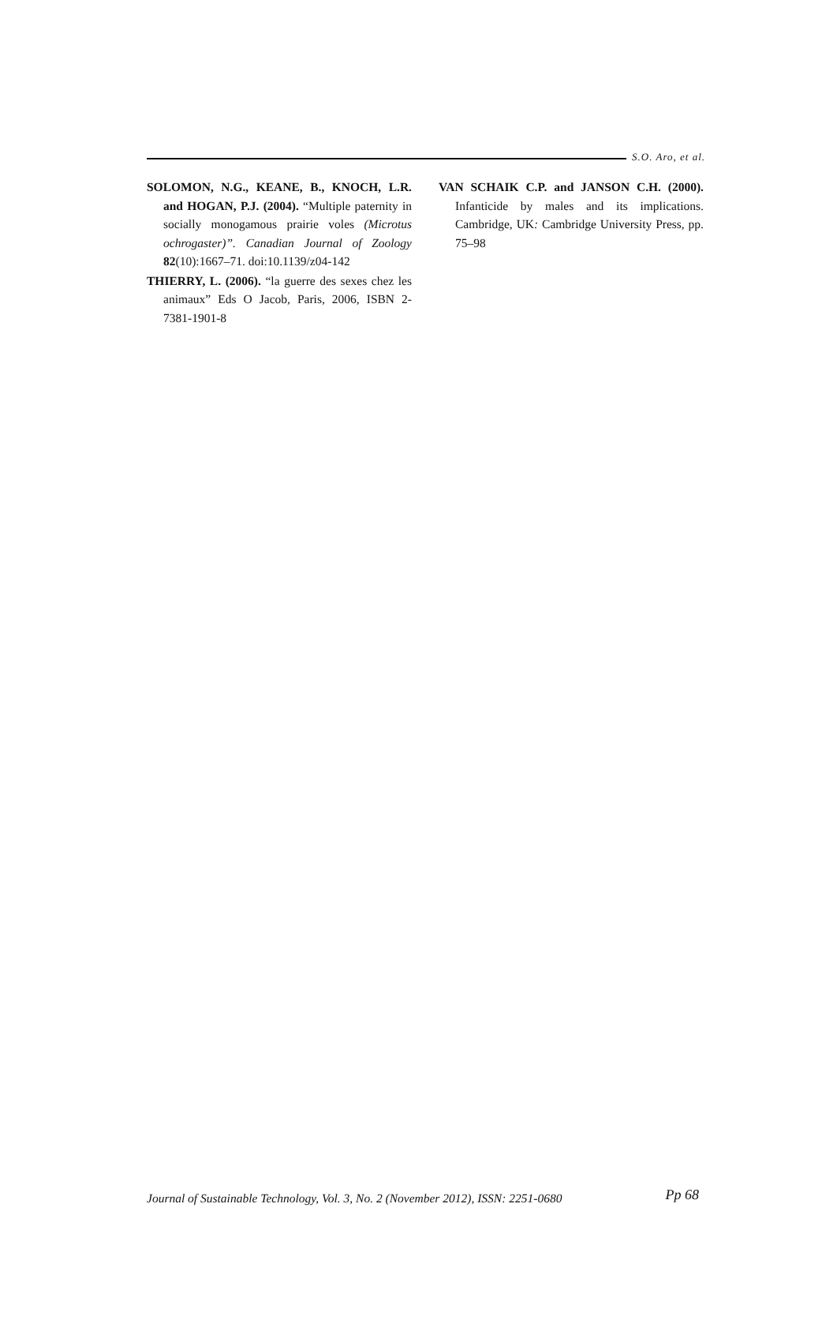S.O. Aro, et al.
SOLOMON, N.G., KEANE, B., KNOCH, L.R. and HOGAN, P.J. (2004). “Multiple paternity in socially monogamous prairie voles (Microtus ochrogaster)”. Canadian Journal of Zoology 82(10):1667–71. doi:10.1139/z04-142
THIERRY, L. (2006). “la guerre des sexes chez les animaux” Eds O Jacob, Paris, 2006, ISBN 2-7381-1901-8
VAN SCHAIK C.P. and JANSON C.H. (2000). Infanticide by males and its implications. Cambridge, UK: Cambridge University Press, pp. 75–98
Journal of Sustainable Technology, Vol. 3, No. 2 (November 2012), ISSN: 2251-0680 Pp 68